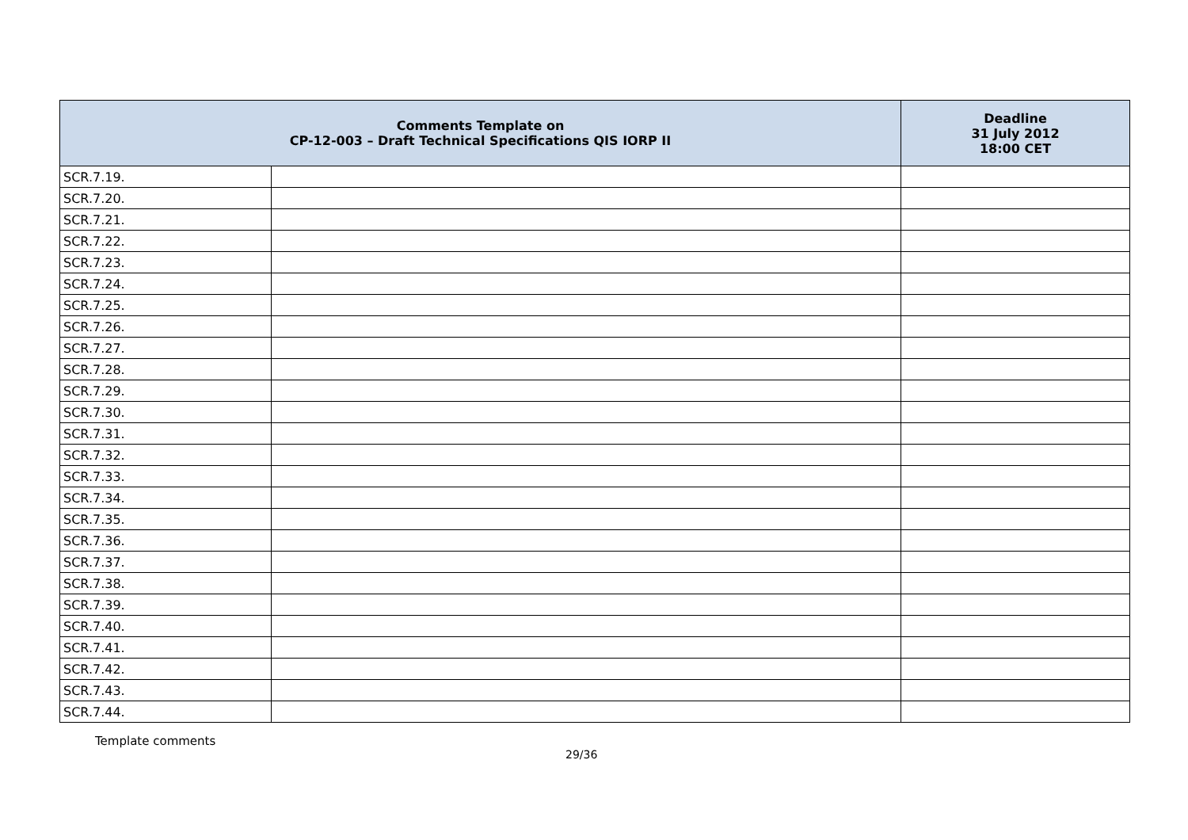| Comments Template on CP-12-003 – Draft Technical Specifications QIS IORP II | | Deadline 31 July 2012 18:00 CET |
| --- | --- | --- |
| SCR.7.19. | | |
| SCR.7.20. | | |
| SCR.7.21. | | |
| SCR.7.22. | | |
| SCR.7.23. | | |
| SCR.7.24. | | |
| SCR.7.25. | | |
| SCR.7.26. | | |
| SCR.7.27. | | |
| SCR.7.28. | | |
| SCR.7.29. | | |
| SCR.7.30. | | |
| SCR.7.31. | | |
| SCR.7.32. | | |
| SCR.7.33. | | |
| SCR.7.34. | | |
| SCR.7.35. | | |
| SCR.7.36. | | |
| SCR.7.37. | | |
| SCR.7.38. | | |
| SCR.7.39. | | |
| SCR.7.40. | | |
| SCR.7.41. | | |
| SCR.7.42. | | |
| SCR.7.43. | | |
| SCR.7.44. | | |
Template comments
29/36